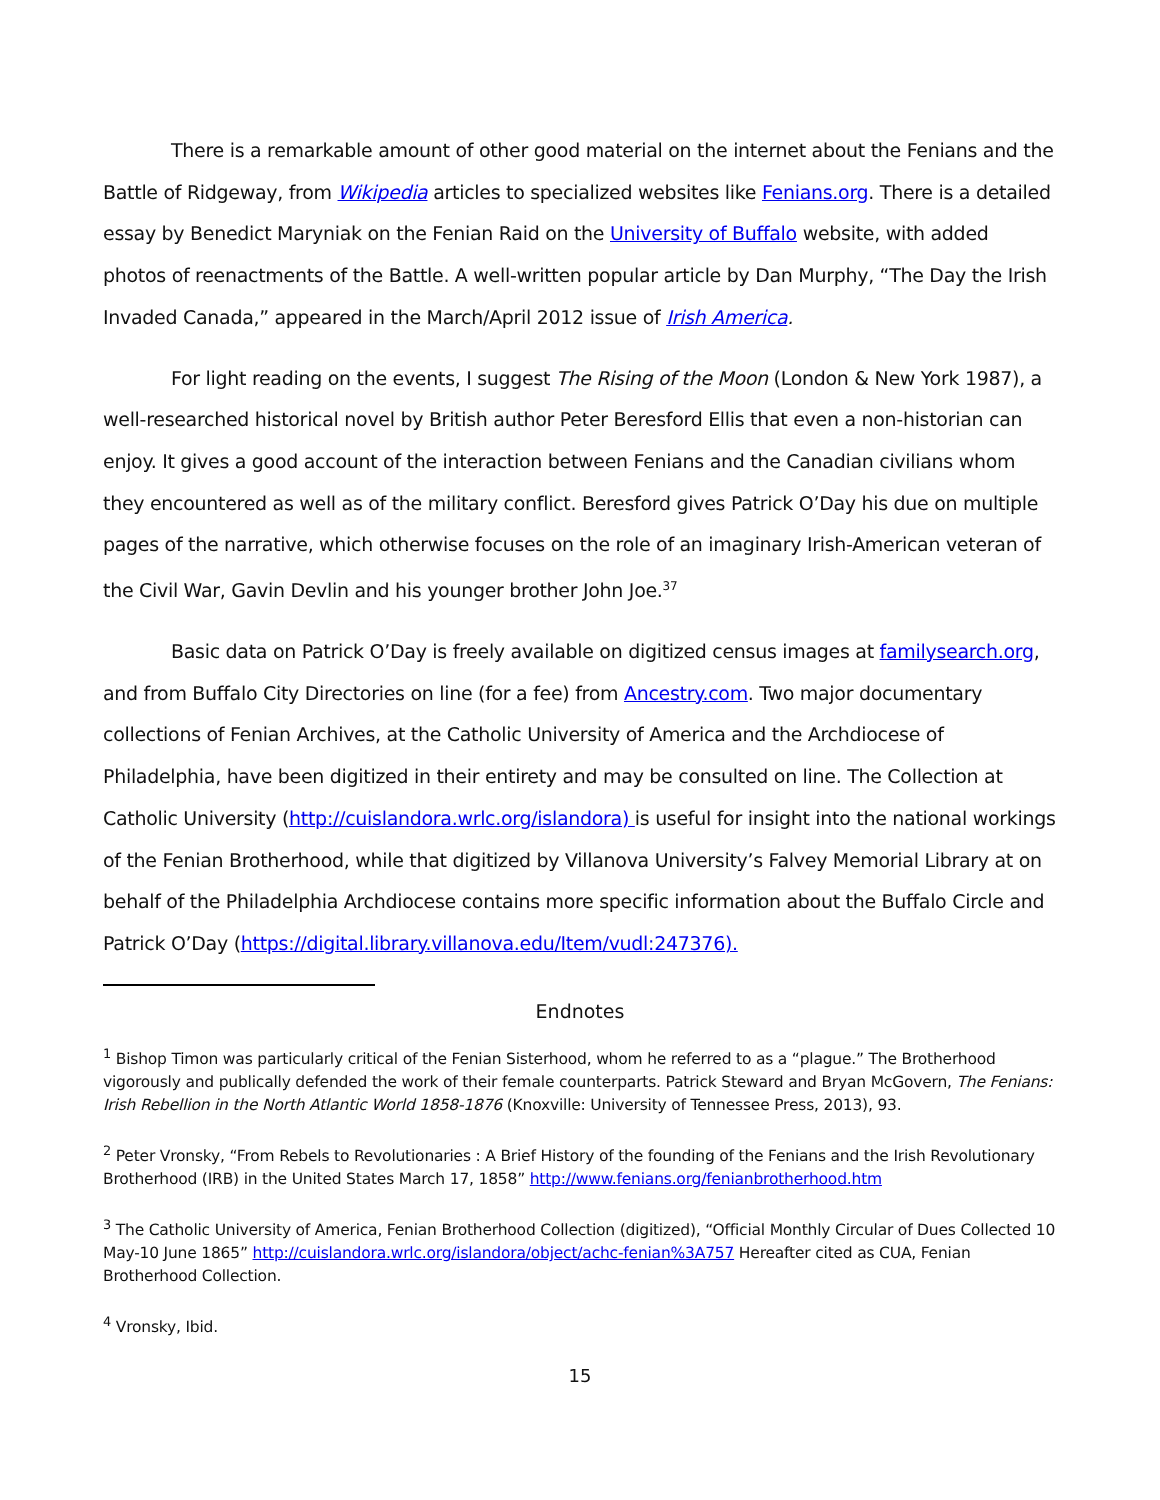There is a remarkable amount of other good material on the internet about the Fenians and the Battle of Ridgeway, from Wikipedia articles to specialized websites like Fenians.org. There is a detailed essay by Benedict Maryniak on the Fenian Raid on the University of Buffalo website, with added photos of reenactments of the Battle. A well-written popular article by Dan Murphy, “The Day the Irish Invaded Canada,” appeared in the March/April 2012 issue of Irish America.
For light reading on the events, I suggest The Rising of the Moon (London & New York 1987), a well-researched historical novel by British author Peter Beresford Ellis that even a non-historian can enjoy. It gives a good account of the interaction between Fenians and the Canadian civilians whom they encountered as well as of the military conflict. Beresford gives Patrick O’Day his due on multiple pages of the narrative, which otherwise focuses on the role of an imaginary Irish-American veteran of the Civil War, Gavin Devlin and his younger brother John Joe.<sup>37</sup>
Basic data on Patrick O’Day is freely available on digitized census images at familysearch.org, and from Buffalo City Directories on line (for a fee) from Ancestry.com. Two major documentary collections of Fenian Archives, at the Catholic University of America and the Archdiocese of Philadelphia, have been digitized in their entirety and may be consulted on line. The Collection at Catholic University (http://cuislandora.wrlc.org/islandora) is useful for insight into the national workings of the Fenian Brotherhood, while that digitized by Villanova University’s Falvey Memorial Library at on behalf of the Philadelphia Archdiocese contains more specific information about the Buffalo Circle and Patrick O’Day (https://digital.library.villanova.edu/Item/vudl:247376).
Endnotes
<sup>1</sup> Bishop Timon was particularly critical of the Fenian Sisterhood, whom he referred to as a “plague.” The Brotherhood vigorously and publically defended the work of their female counterparts. Patrick Steward and Bryan McGovern, The Fenians: Irish Rebellion in the North Atlantic World 1858-1876 (Knoxville: University of Tennessee Press, 2013), 93.
<sup>2</sup> Peter Vronsky, “From Rebels to Revolutionaries : A Brief History of the founding of the Fenians and the Irish Revolutionary Brotherhood (IRB) in the United States March 17, 1858” http://www.fenians.org/fenianbrotherhood.htm
<sup>3</sup> The Catholic University of America, Fenian Brotherhood Collection (digitized), “Official Monthly Circular of Dues Collected 10 May-10 June 1865” http://cuislandora.wrlc.org/islandora/object/achc-fenian%3A757 Hereafter cited as CUA, Fenian Brotherhood Collection.
<sup>4</sup> Vronsky, Ibid.
15